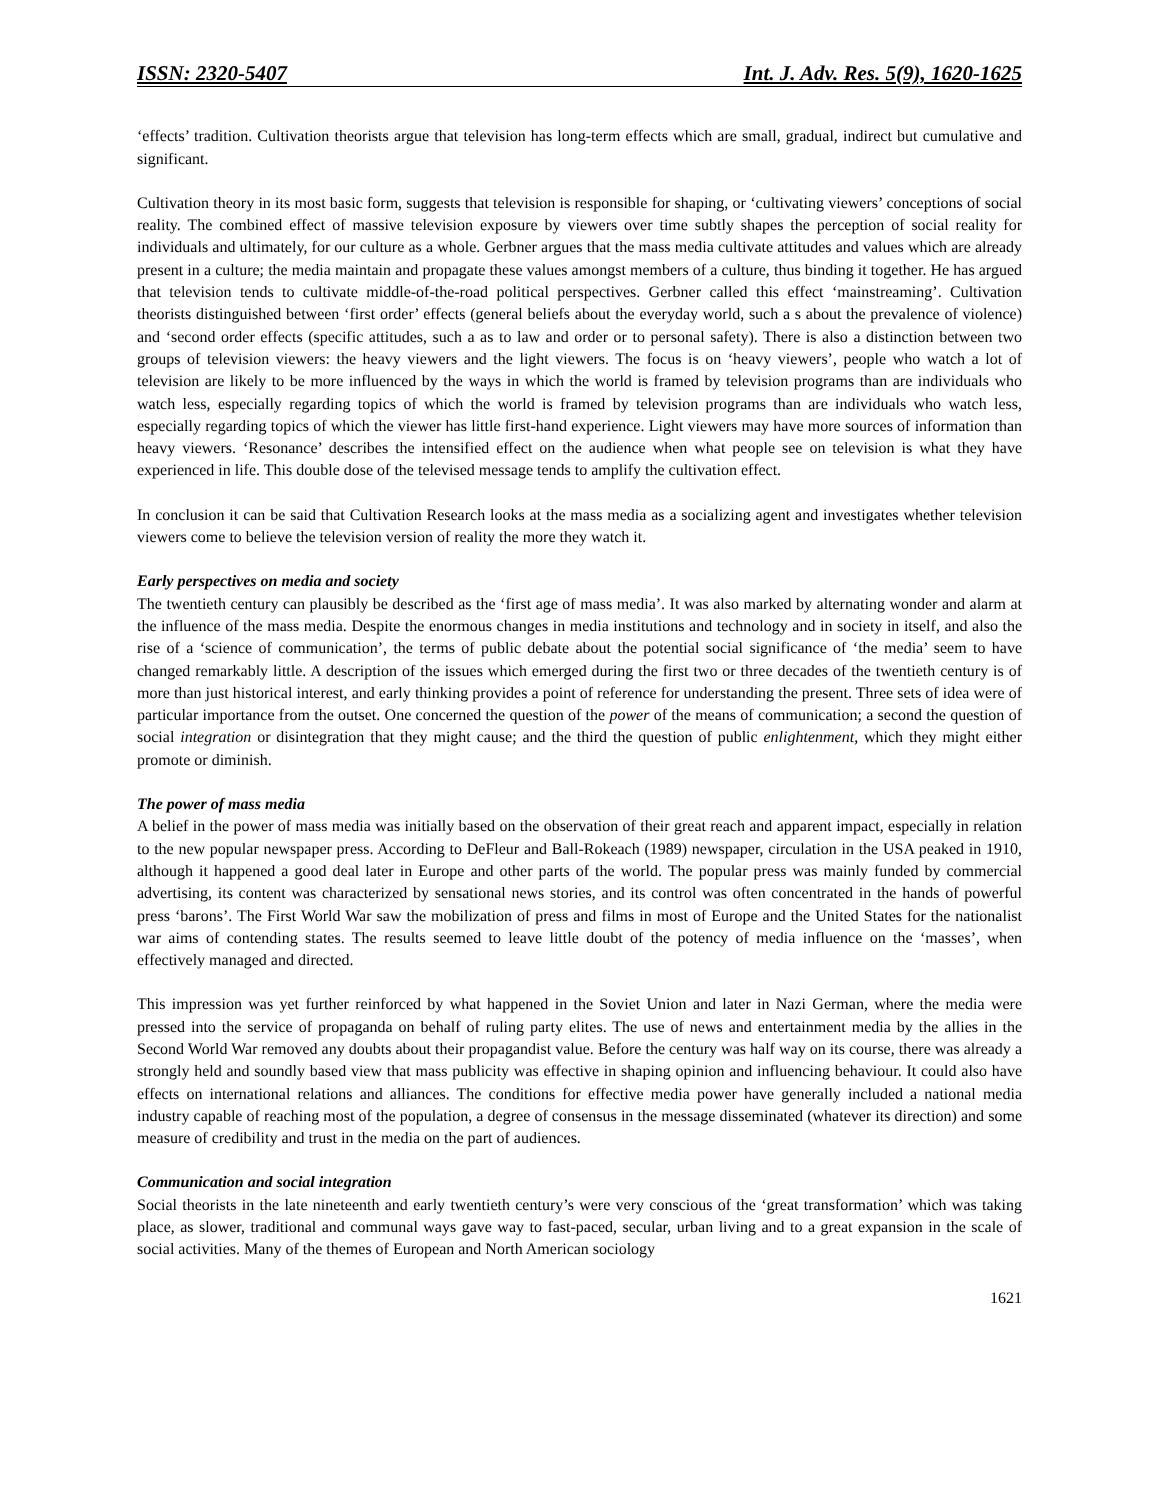ISSN: 2320-5407 Int. J. Adv. Res. 5(9), 1620-1625
‘effects’ tradition. Cultivation theorists argue that television has long-term effects which are small, gradual, indirect but cumulative and significant.
Cultivation theory in its most basic form, suggests that television is responsible for shaping, or ‘cultivating viewers’ conceptions of social reality. The combined effect of massive television exposure by viewers over time subtly shapes the perception of social reality for individuals and ultimately, for our culture as a whole. Gerbner argues that the mass media cultivate attitudes and values which are already present in a culture; the media maintain and propagate these values amongst members of a culture, thus binding it together. He has argued that television tends to cultivate middle-of-the-road political perspectives. Gerbner called this effect ‘mainstreaming’. Cultivation theorists distinguished between ‘first order’ effects (general beliefs about the everyday world, such a s about the prevalence of violence) and ‘second order effects (specific attitudes, such a as to law and order or to personal safety). There is also a distinction between two groups of television viewers: the heavy viewers and the light viewers. The focus is on ‘heavy viewers’, people who watch a lot of television are likely to be more influenced by the ways in which the world is framed by television programs than are individuals who watch less, especially regarding topics of which the world is framed by television programs than are individuals who watch less, especially regarding topics of which the viewer has little first-hand experience. Light viewers may have more sources of information than heavy viewers. ‘Resonance’ describes the intensified effect on the audience when what people see on television is what they have experienced in life. This double dose of the televised message tends to amplify the cultivation effect.
In conclusion it can be said that Cultivation Research looks at the mass media as a socializing agent and investigates whether television viewers come to believe the television version of reality the more they watch it.
Early perspectives on media and society
The twentieth century can plausibly be described as the ‘first age of mass media’. It was also marked by alternating wonder and alarm at the influence of the mass media. Despite the enormous changes in media institutions and technology and in society in itself, and also the rise of a ‘science of communication’, the terms of public debate about the potential social significance of ‘the media’ seem to have changed remarkably little. A description of the issues which emerged during the first two or three decades of the twentieth century is of more than just historical interest, and early thinking provides a point of reference for understanding the present. Three sets of idea were of particular importance from the outset. One concerned the question of the power of the means of communication; a second the question of social integration or disintegration that they might cause; and the third the question of public enlightenment, which they might either promote or diminish.
The power of mass media
A belief in the power of mass media was initially based on the observation of their great reach and apparent impact, especially in relation to the new popular newspaper press. According to DeFleur and Ball-Rokeach (1989) newspaper, circulation in the USA peaked in 1910, although it happened a good deal later in Europe and other parts of the world. The popular press was mainly funded by commercial advertising, its content was characterized by sensational news stories, and its control was often concentrated in the hands of powerful press ‘barons’. The First World War saw the mobilization of press and films in most of Europe and the United States for the nationalist war aims of contending states. The results seemed to leave little doubt of the potency of media influence on the ‘masses’, when effectively managed and directed.
This impression was yet further reinforced by what happened in the Soviet Union and later in Nazi German, where the media were pressed into the service of propaganda on behalf of ruling party elites. The use of news and entertainment media by the allies in the Second World War removed any doubts about their propagandist value. Before the century was half way on its course, there was already a strongly held and soundly based view that mass publicity was effective in shaping opinion and influencing behaviour. It could also have effects on international relations and alliances. The conditions for effective media power have generally included a national media industry capable of reaching most of the population, a degree of consensus in the message disseminated (whatever its direction) and some measure of credibility and trust in the media on the part of audiences.
Communication and social integration
Social theorists in the late nineteenth and early twentieth century’s were very conscious of the ‘great transformation’ which was taking place, as slower, traditional and communal ways gave way to fast-paced, secular, urban living and to a great expansion in the scale of social activities. Many of the themes of European and North American sociology
1621